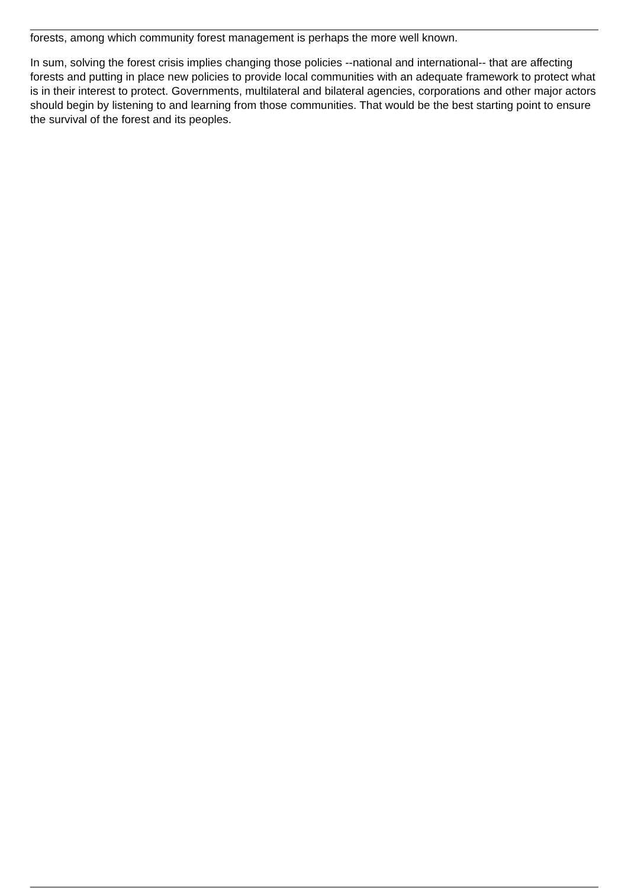forests, among which community forest management is perhaps the more well known.
In sum, solving the forest crisis implies changing those policies --national and international-- that are affecting forests and putting in place new policies to provide local communities with an adequate framework to protect what is in their interest to protect. Governments, multilateral and bilateral agencies, corporations and other major actors should begin by listening to and learning from those communities. That would be the best starting point to ensure the survival of the forest and its peoples.